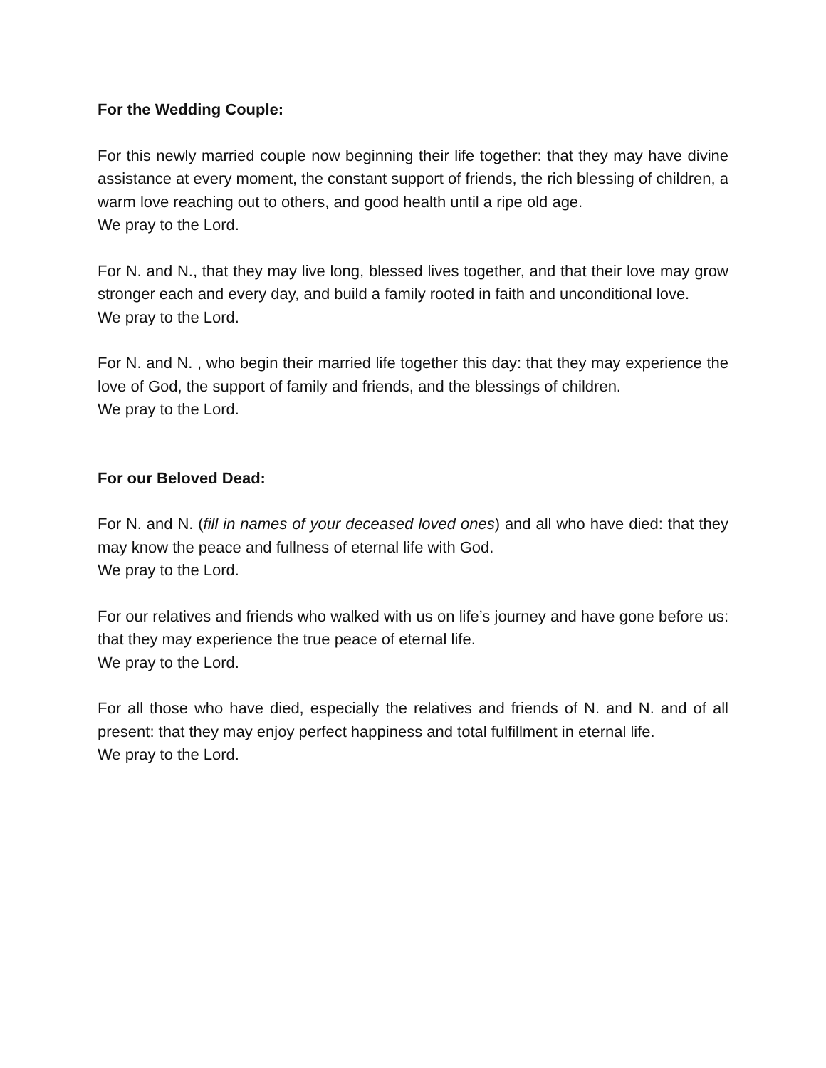For the Wedding Couple:
For this newly married couple now beginning their life together: that they may have divine assistance at every moment, the constant support of friends, the rich blessing of children, a warm love reaching out to others, and good health until a ripe old age.
We pray to the Lord.
For N. and N., that they may live long, blessed lives together, and that their love may grow stronger each and every day, and build a family rooted in faith and unconditional love.
We pray to the Lord.
For N. and N. , who begin their married life together this day: that they may experience the love of God, the support of family and friends, and the blessings of children.
We pray to the Lord.
For our Beloved Dead:
For N. and N. (fill in names of your deceased loved ones) and all who have died: that they may know the peace and fullness of eternal life with God.
We pray to the Lord.
For our relatives and friends who walked with us on life’s journey and have gone before us: that they may experience the true peace of eternal life.
We pray to the Lord.
For all those who have died, especially the relatives and friends of N. and N. and of all present: that they may enjoy perfect happiness and total fulfillment in eternal life.
We pray to the Lord.